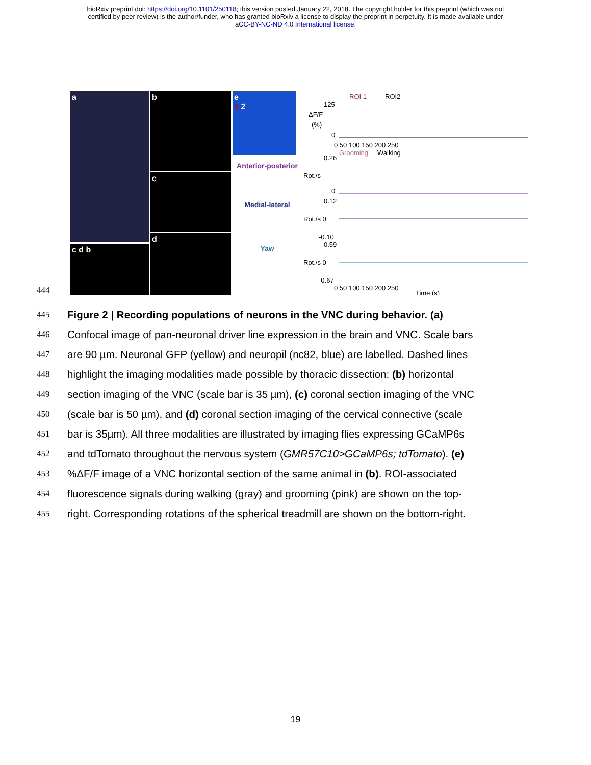bioRxiv preprint doi: https://doi.org/10.1101/250118; this version posted January 22, 2018. The copyright holder for this preprint (which was not
certified by peer review) is the author/funder, who has granted bioRxiv a license to display the preprint in perpetuity. It is made available under
aCC-BY-NC-ND 4.0 International license.
444
a
c d b
b
c
d
e
1 2
Anterior-posterior
Medial-lateral
Yaw
ROI 1
ROI2
125
ΔF/F
(%)
0
0 50 100 150 200 250
Grooming
Walking
0.26
Rot./s
0
0.12
Rot./s 0
-0.10
0.59
Rot./s 0
-0.67
0 50 100 150 200 250
Time (s)
445
Figure 2 | Recording populations of neurons in the VNC during behavior. (a)
446
Confocal image of pan-neuronal driver line expression in the brain and VNC. Scale bars
447
are 90 µm. Neuronal GFP (yellow) and neuropil (nc82, blue) are labelled. Dashed lines
448
highlight the imaging modalities made possible by thoracic dissection: (b) horizontal
449
section imaging of the VNC (scale bar is 35 µm), (c) coronal section imaging of the VNC
450
(scale bar is 50 µm), and (d) coronal section imaging of the cervical connective (scale
451
bar is 35µm). All three modalities are illustrated by imaging flies expressing GCaMP6s
452
and tdTomato throughout the nervous system (GMR57C10>GCaMP6s; tdTomato). (e)
453
%ΔF/F image of a VNC horizontal section of the same animal in (b). ROI-associated
454
fluorescence signals during walking (gray) and grooming (pink) are shown on the top-
455
right. Corresponding rotations of the spherical treadmill are shown on the bottom-right.
19